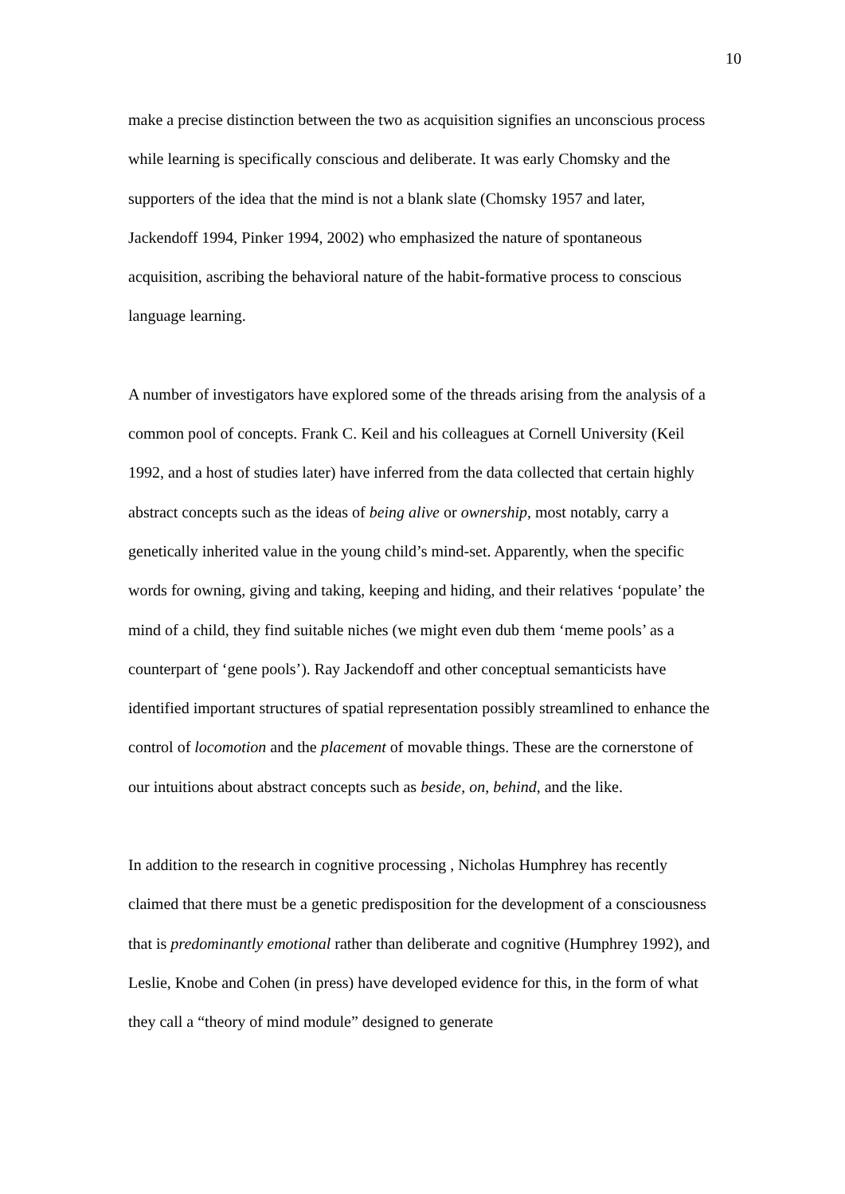10
make a precise distinction between the two as acquisition signifies an unconscious process while learning is specifically conscious and deliberate. It was early Chomsky and the supporters of the idea that the mind is not a blank slate (Chomsky 1957 and later, Jackendoff 1994, Pinker 1994, 2002) who emphasized the nature of spontaneous acquisition, ascribing the behavioral nature of the habit-formative process to conscious language learning.
A number of investigators have explored some of the threads arising from the analysis of a common pool of concepts. Frank C. Keil and his colleagues at Cornell University (Keil 1992, and a host of studies later) have inferred from the data collected that certain highly abstract concepts such as the ideas of being alive or ownership, most notably, carry a genetically inherited value in the young child’s mind-set. Apparently, when the specific words for owning, giving and taking, keeping and hiding, and their relatives ‘populate’ the mind of a child, they find suitable niches (we might even dub them ‘meme pools’ as a counterpart of ‘gene pools’). Ray Jackendoff and other conceptual semanticists have identified important structures of spatial representation possibly streamlined to enhance the control of locomotion and the placement of movable things. These are the cornerstone of our intuitions about abstract concepts such as beside, on, behind, and the like.
In addition to the research in cognitive processing , Nicholas Humphrey has recently claimed that there must be a genetic predisposition for the development of a consciousness that is predominantly emotional rather than deliberate and cognitive (Humphrey 1992), and Leslie, Knobe and Cohen (in press) have developed evidence for this, in the form of what they call a “theory of mind module” designed to generate